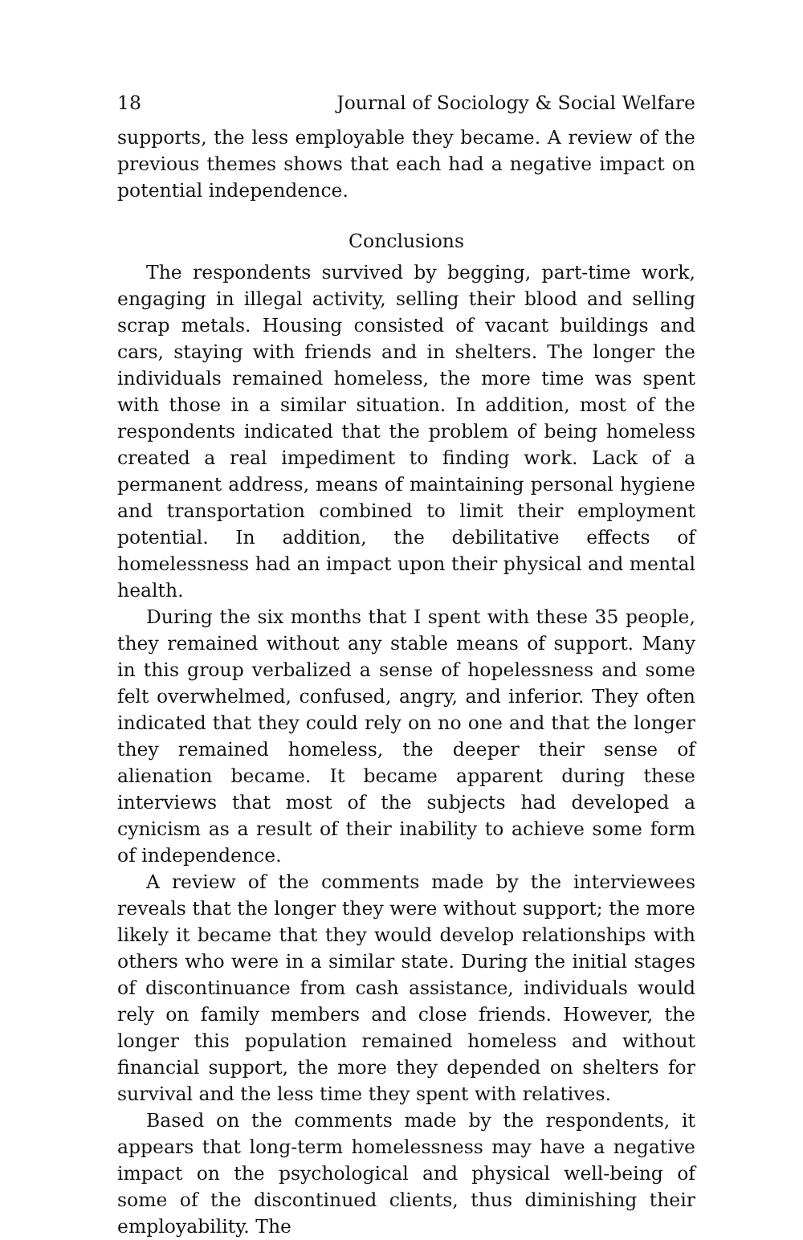18 Journal of Sociology & Social Welfare
supports, the less employable they became. A review of the previous themes shows that each had a negative impact on potential independence.
Conclusions
The respondents survived by begging, part-time work, engaging in illegal activity, selling their blood and selling scrap metals. Housing consisted of vacant buildings and cars, staying with friends and in shelters. The longer the individuals remained homeless, the more time was spent with those in a similar situation. In addition, most of the respondents indicated that the problem of being homeless created a real impediment to finding work. Lack of a permanent address, means of maintaining personal hygiene and transportation combined to limit their employment potential. In addition, the debilitative effects of homelessness had an impact upon their physical and mental health.
During the six months that I spent with these 35 people, they remained without any stable means of support. Many in this group verbalized a sense of hopelessness and some felt overwhelmed, confused, angry, and inferior. They often indicated that they could rely on no one and that the longer they remained homeless, the deeper their sense of alienation became. It became apparent during these interviews that most of the subjects had developed a cynicism as a result of their inability to achieve some form of independence.
A review of the comments made by the interviewees reveals that the longer they were without support; the more likely it became that they would develop relationships with others who were in a similar state. During the initial stages of discontinuance from cash assistance, individuals would rely on family members and close friends. However, the longer this population remained homeless and without financial support, the more they depended on shelters for survival and the less time they spent with relatives.
Based on the comments made by the respondents, it appears that long-term homelessness may have a negative impact on the psychological and physical well-being of some of the discontinued clients, thus diminishing their employability. The